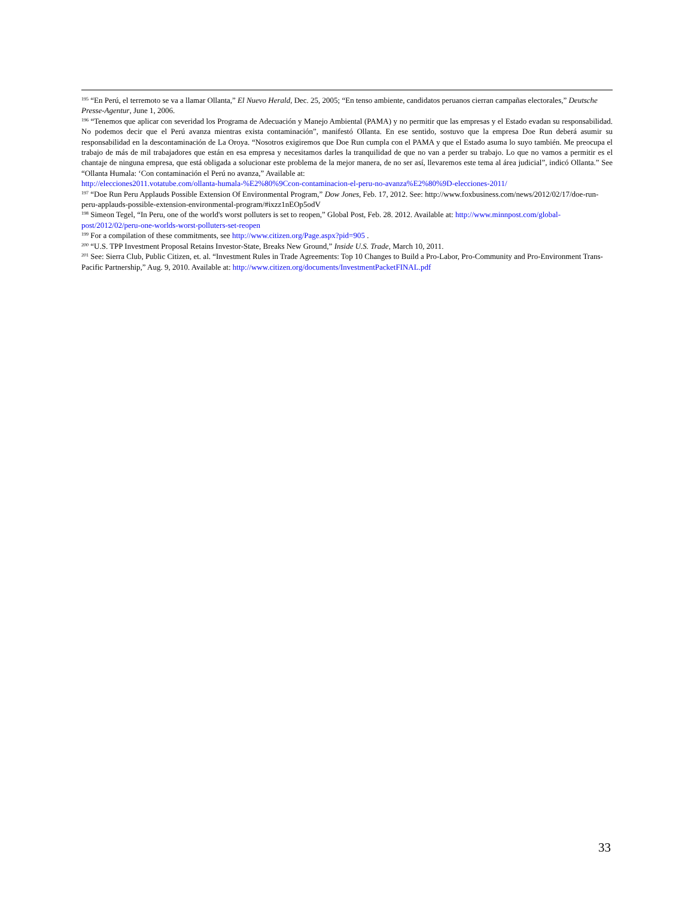<sup>195</sup> “En Perú, el terremoto se va a llamar Ollanta,” El Nuevo Herald, Dec. 25, 2005; “En tenso ambiente, candidatos peruanos cierran campañas electorales,” Deutsche Presse-Agentur, June 1, 2006.
<sup>196</sup> “Tenemos que aplicar con severidad los Programa de Adecuación y Manejo Ambiental (PAMA) y no permitir que las empresas y el Estado evadan su responsabilidad. No podemos decir que el Perú avanza mientras exista contaminación”, manifestó Ollanta. En ese sentido, sostuvo que la empresa Doe Run deberá asumir su responsabilidad en la descontaminación de La Oroya. “Nosotros exigiremos que Doe Run cumpla con el PAMA y que el Estado asuma lo suyo también. Me preocupa el trabajo de más de mil trabajadores que están en esa empresa y necesitamos darles la tranquilidad de que no van a perder su trabajo. Lo que no vamos a permitir es el chantaje de ninguna empresa, que está obligada a solucionar este problema de la mejor manera, de no ser así, llevaremos este tema al área judicial”, indicó Ollanta.” See “Ollanta Humala: ‘Con contaminación el Perú no avanza,” Available at:
http://elecciones2011.votatube.com/ollanta-humala-%E2%80%9Ccon-contaminacion-el-peru-no-avanza%E2%80%9D-elecciones-2011/
<sup>197</sup> “Doe Run Peru Applauds Possible Extension Of Environmental Program,” Dow Jones, Feb. 17, 2012. See: http://www.foxbusiness.com/news/2012/02/17/doe-run-peru-applauds-possible-extension-environmental-program/#ixzz1nEOp5odV
<sup>198</sup> Simeon Tegel, “In Peru, one of the world's worst polluters is set to reopen,” Global Post, Feb. 28. 2012. Available at: http://www.minnpost.com/global-post/2012/02/peru-one-worlds-worst-polluters-set-reopen
<sup>199</sup> For a compilation of these commitments, see http://www.citizen.org/Page.aspx?pid=905 .
<sup>200</sup> “U.S. TPP Investment Proposal Retains Investor-State, Breaks New Ground,” Inside U.S. Trade, March 10, 2011.
<sup>201</sup> See: Sierra Club, Public Citizen, et. al. “Investment Rules in Trade Agreements: Top 10 Changes to Build a Pro-Labor, Pro-Community and Pro-Environment Trans-Pacific Partnership,” Aug. 9, 2010. Available at: http://www.citizen.org/documents/InvestmentPacketFINAL.pdf
33